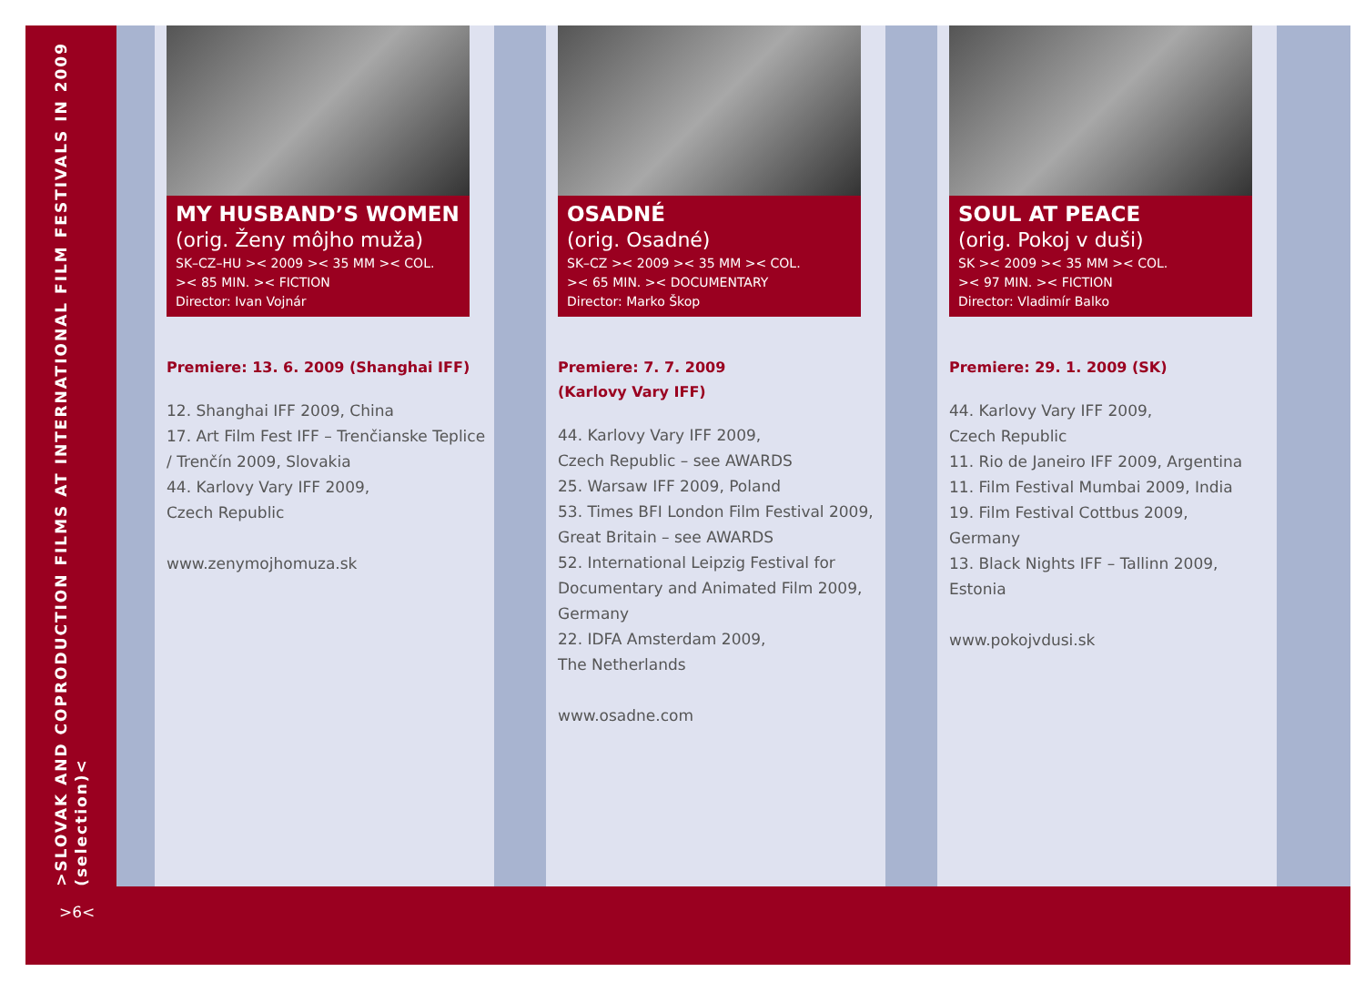>SLOVAK AND COPRODUCTION FILMS AT INTERNATIONAL FILM FESTIVALS IN 2009
(selection)<
MY HUSBAND’S WOMEN
(orig. Ženy môjho muža)
SK–CZ–HU >< 2009 >< 35 MM >< COL.
>< 85 MIN. >< FICTION
Director: Ivan Vojnár
Premiere: 13. 6. 2009 (Shanghai IFF)
12. Shanghai IFF 2009, China
17. Art Film Fest IFF – Trenčianske Teplice / Trenčín 2009, Slovakia
44. Karlovy Vary IFF 2009,
Czech Republic
www.zenymojhomuza.sk
OSADNÉ
(orig. Osadné)
SK–CZ >< 2009 >< 35 MM >< COL.
>< 65 MIN. >< DOCUMENTARY
Director: Marko Škop
Premiere: 7. 7. 2009
(Karlovy Vary IFF)
44. Karlovy Vary IFF 2009,
Czech Republic – see AWARDS
25. Warsaw IFF 2009, Poland
53. Times BFI London Film Festival 2009, Great Britain – see AWARDS
52. International Leipzig Festival for Documentary and Animated Film 2009, Germany
22. IDFA Amsterdam 2009,
The Netherlands
www.osadne.com
SOUL AT PEACE
(orig. Pokoj v duši)
SK >< 2009 >< 35 MM >< COL.
>< 97 MIN. >< FICTION
Director: Vladimír Balko
Premiere: 29. 1. 2009 (SK)
44. Karlovy Vary IFF 2009,
Czech Republic
11. Rio de Janeiro IFF 2009, Argentina
11. Film Festival Mumbai 2009, India
19. Film Festival Cottbus 2009,
Germany
13. Black Nights IFF – Tallinn 2009, Estonia
www.pokojvdusi.sk
>6<